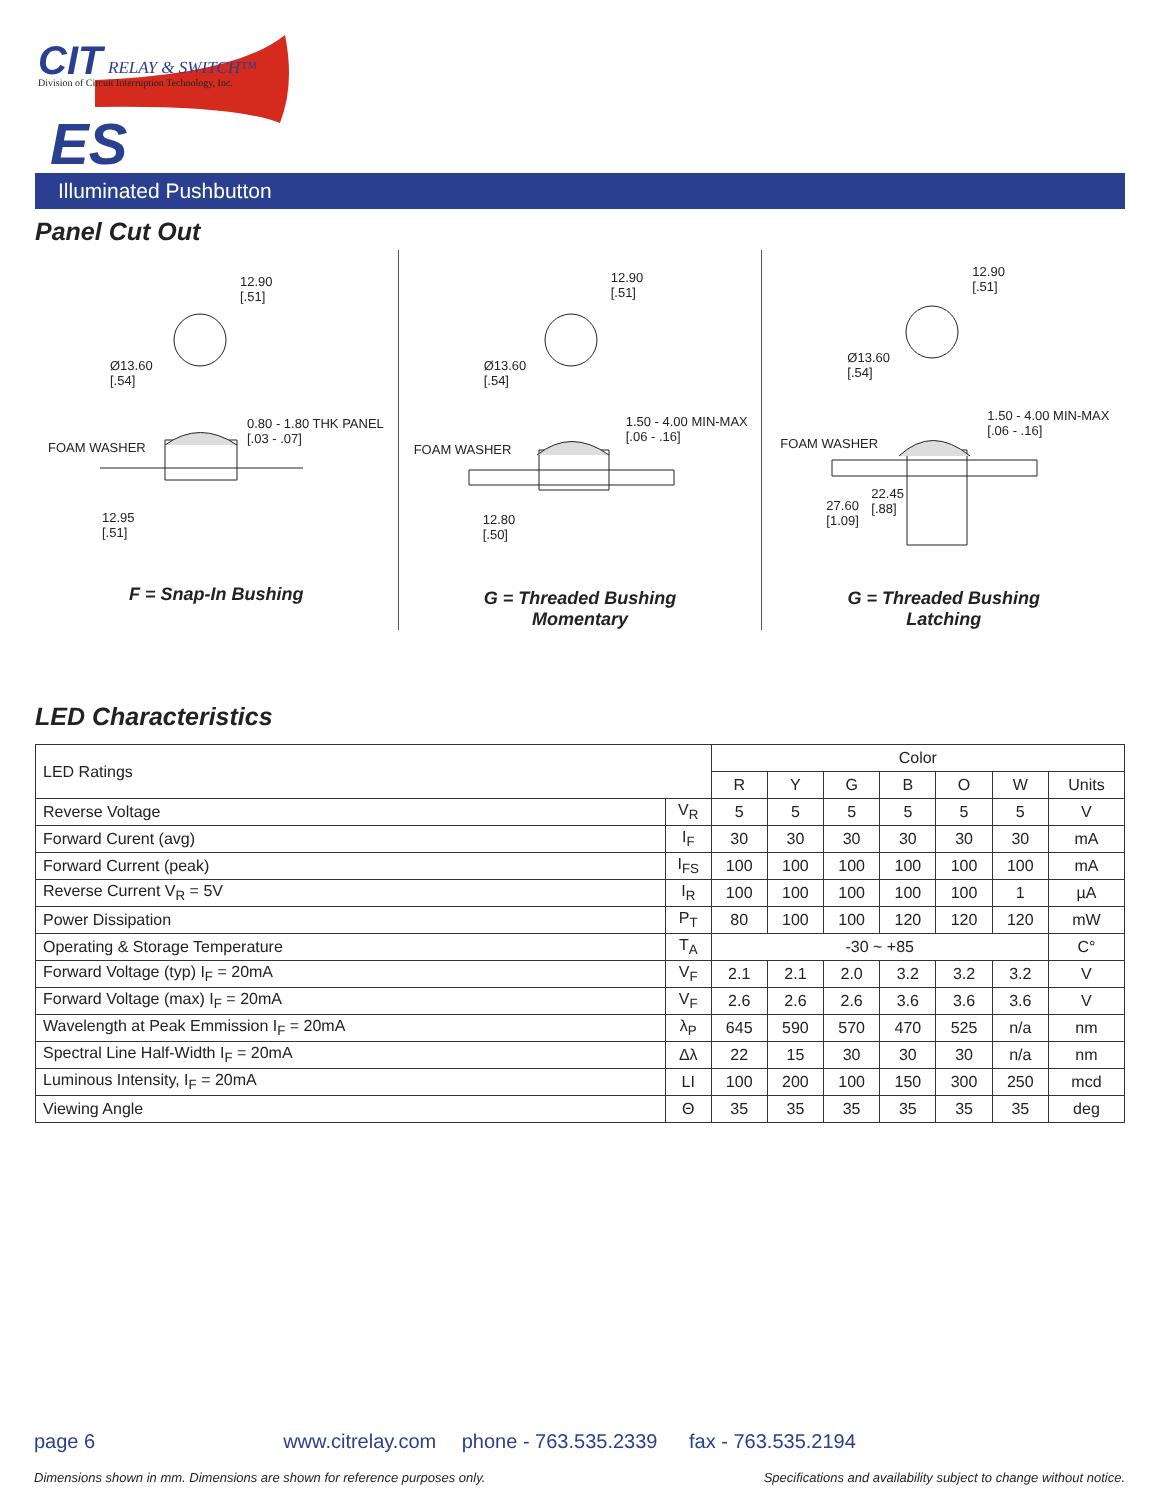CIT RELAY & SWITCH™
Division of Circuit Interruption Technology, Inc.
ES
Illuminated Pushbutton
Panel Cut Out
12.90
[.51]
Ø13.60
[.54]
0.80 - 1.80 THK PANEL
[.03 - .07]
FOAM WASHER
12.95
[.51]
F = Snap-In Bushing
12.90
[.51]
Ø13.60
[.54]
1.50 - 4.00 MIN-MAX
[.06 - .16]
FOAM WASHER
12.80
[.50]
G = Threaded Bushing
Momentary
12.90
[.51]
Ø13.60
[.54]
1.50 - 4.00 MIN-MAX
[.06 - .16]
FOAM WASHER
27.60
[1.09]
22.45
[.88]
G = Threaded Bushing
Latching
LED Characteristics
| LED Ratings | | Color | | | | | | |
| | | R | Y | G | B | O | W | Units |
| Reverse Voltage | V<sub>R</sub> | 5 | 5 | 5 | 5 | 5 | 5 | V |
| Forward Curent (avg) | I<sub>F</sub> | 30 | 30 | 30 | 30 | 30 | 30 | mA |
| Forward Current (peak) | I<sub>FS</sub> | 100 | 100 | 100 | 100 | 100 | 100 | mA |
| Reverse Current V<sub>R</sub> = 5V | I<sub>R</sub> | 100 | 100 | 100 | 100 | 100 | 1 | µA |
| Power Dissipation | P<sub>T</sub> | 80 | 100 | 100 | 120 | 120 | 120 | mW |
| Operating & Storage Temperature | T<sub>A</sub> | -30 ~ +85 | | | | | | C° |
| Forward Voltage (typ) I<sub>F</sub> = 20mA | V<sub>F</sub> | 2.1 | 2.1 | 2.0 | 3.2 | 3.2 | 3.2 | V |
| Forward Voltage (max) I<sub>F</sub> = 20mA | V<sub>F</sub> | 2.6 | 2.6 | 2.6 | 3.6 | 3.6 | 3.6 | V |
| Wavelength at Peak Emmission I<sub>F</sub> = 20mA | λ<sub>P</sub> | 645 | 590 | 570 | 470 | 525 | n/a | nm |
| Spectral Line Half-Width I<sub>F</sub> = 20mA | Δλ | 22 | 15 | 30 | 30 | 30 | n/a | nm |
| Luminous Intensity, I<sub>F</sub> = 20mA | LI | 100 | 200 | 100 | 150 | 300 | 250 | mcd |
| Viewing Angle | Θ | 35 | 35 | 35 | 35 | 35 | 35 | deg |
page 6 www.citrelay.com phone - 763.535.2339 fax - 763.535.2194
Dimensions shown in mm. Dimensions are shown for reference purposes only.
Specifications and availability subject to change without notice.